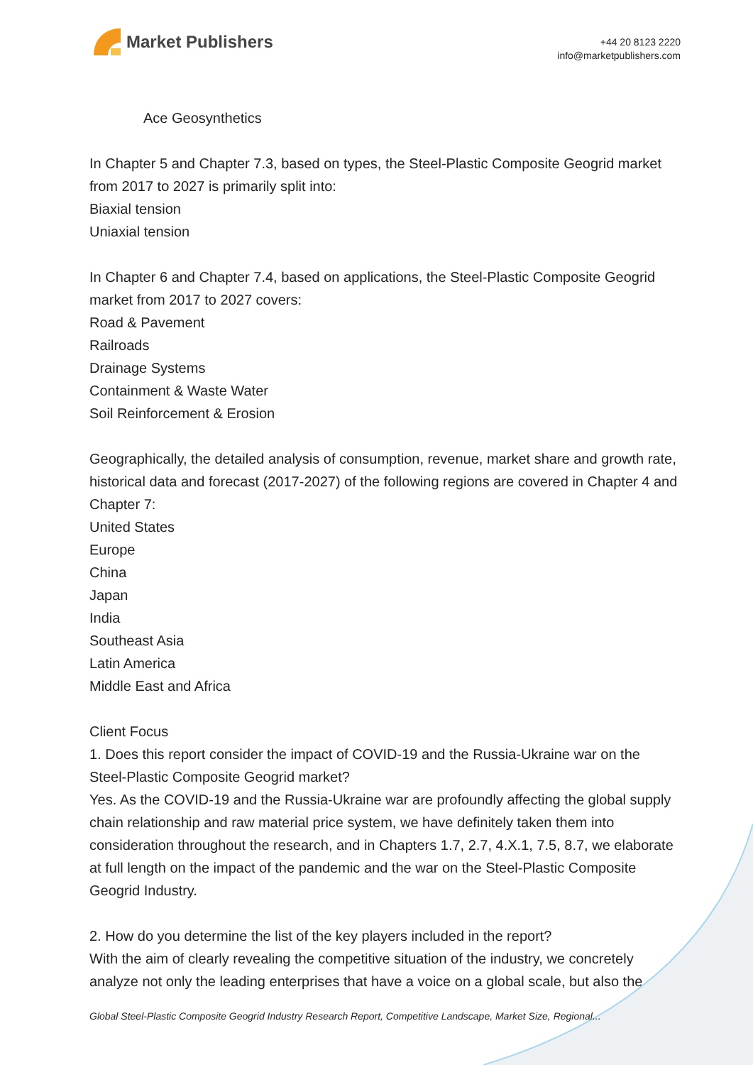Market Publishers
+44 20 8123 2220
info@marketpublishers.com
Ace Geosynthetics
In Chapter 5 and Chapter 7.3, based on types, the Steel-Plastic Composite Geogrid market from 2017 to 2027 is primarily split into:
Biaxial tension
Uniaxial tension
In Chapter 6 and Chapter 7.4, based on applications, the Steel-Plastic Composite Geogrid market from 2017 to 2027 covers:
Road & Pavement
Railroads
Drainage Systems
Containment & Waste Water
Soil Reinforcement & Erosion
Geographically, the detailed analysis of consumption, revenue, market share and growth rate, historical data and forecast (2017-2027) of the following regions are covered in Chapter 4 and Chapter 7:
United States
Europe
China
Japan
India
Southeast Asia
Latin America
Middle East and Africa
Client Focus
1. Does this report consider the impact of COVID-19 and the Russia-Ukraine war on the Steel-Plastic Composite Geogrid market?
Yes. As the COVID-19 and the Russia-Ukraine war are profoundly affecting the global supply chain relationship and raw material price system, we have definitely taken them into consideration throughout the research, and in Chapters 1.7, 2.7, 4.X.1, 7.5, 8.7, we elaborate at full length on the impact of the pandemic and the war on the Steel-Plastic Composite Geogrid Industry.
2. How do you determine the list of the key players included in the report?
With the aim of clearly revealing the competitive situation of the industry, we concretely analyze not only the leading enterprises that have a voice on a global scale, but also the
Global Steel-Plastic Composite Geogrid Industry Research Report, Competitive Landscape, Market Size, Regional...